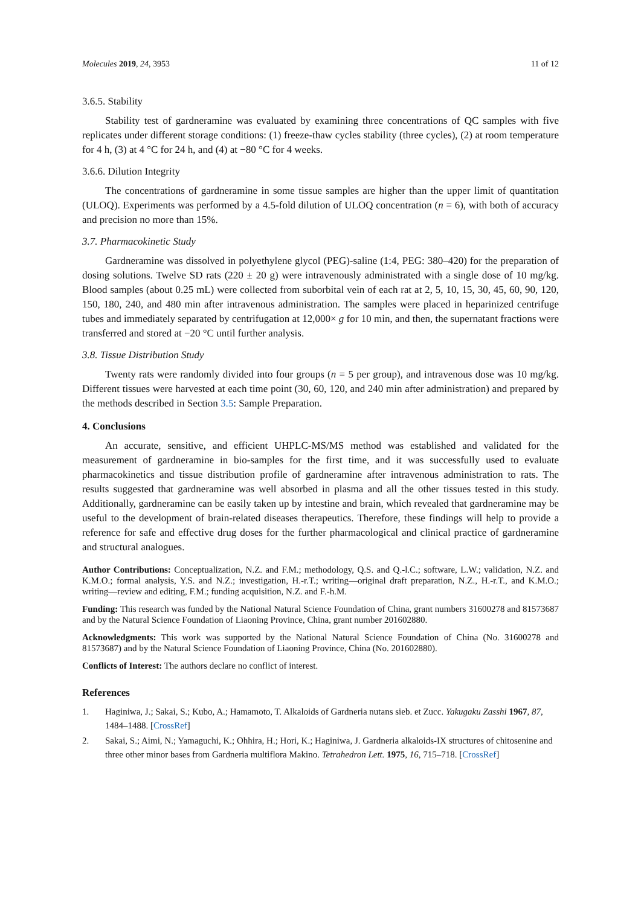Molecules 2019, 24, 3953 11 of 12
3.6.5. Stability
Stability test of gardneramine was evaluated by examining three concentrations of QC samples with five replicates under different storage conditions: (1) freeze-thaw cycles stability (three cycles), (2) at room temperature for 4 h, (3) at 4 °C for 24 h, and (4) at −80 °C for 4 weeks.
3.6.6. Dilution Integrity
The concentrations of gardneramine in some tissue samples are higher than the upper limit of quantitation (ULOQ). Experiments was performed by a 4.5-fold dilution of ULOQ concentration (n = 6), with both of accuracy and precision no more than 15%.
3.7. Pharmacokinetic Study
Gardneramine was dissolved in polyethylene glycol (PEG)-saline (1:4, PEG: 380–420) for the preparation of dosing solutions. Twelve SD rats (220 ± 20 g) were intravenously administrated with a single dose of 10 mg/kg. Blood samples (about 0.25 mL) were collected from suborbital vein of each rat at 2, 5, 10, 15, 30, 45, 60, 90, 120, 150, 180, 240, and 480 min after intravenous administration. The samples were placed in heparinized centrifuge tubes and immediately separated by centrifugation at 12,000× g for 10 min, and then, the supernatant fractions were transferred and stored at −20 °C until further analysis.
3.8. Tissue Distribution Study
Twenty rats were randomly divided into four groups (n = 5 per group), and intravenous dose was 10 mg/kg. Different tissues were harvested at each time point (30, 60, 120, and 240 min after administration) and prepared by the methods described in Section 3.5: Sample Preparation.
4. Conclusions
An accurate, sensitive, and efficient UHPLC-MS/MS method was established and validated for the measurement of gardneramine in bio-samples for the first time, and it was successfully used to evaluate pharmacokinetics and tissue distribution profile of gardneramine after intravenous administration to rats. The results suggested that gardneramine was well absorbed in plasma and all the other tissues tested in this study. Additionally, gardneramine can be easily taken up by intestine and brain, which revealed that gardneramine may be useful to the development of brain-related diseases therapeutics. Therefore, these findings will help to provide a reference for safe and effective drug doses for the further pharmacological and clinical practice of gardneramine and structural analogues.
Author Contributions: Conceptualization, N.Z. and F.M.; methodology, Q.S. and Q.-l.C.; software, L.W.; validation, N.Z. and K.M.O.; formal analysis, Y.S. and N.Z.; investigation, H.-r.T.; writing—original draft preparation, N.Z., H.-r.T., and K.M.O.; writing—review and editing, F.M.; funding acquisition, N.Z. and F.-h.M.
Funding: This research was funded by the National Natural Science Foundation of China, grant numbers 31600278 and 81573687 and by the Natural Science Foundation of Liaoning Province, China, grant number 201602880.
Acknowledgments: This work was supported by the National Natural Science Foundation of China (No. 31600278 and 81573687) and by the Natural Science Foundation of Liaoning Province, China (No. 201602880).
Conflicts of Interest: The authors declare no conflict of interest.
References
1. Haginiwa, J.; Sakai, S.; Kubo, A.; Hamamoto, T. Alkaloids of Gardneria nutans sieb. et Zucc. Yakugaku Zasshi 1967, 87, 1484–1488. [CrossRef]
2. Sakai, S.; Aimi, N.; Yamaguchi, K.; Ohhira, H.; Hori, K.; Haginiwa, J. Gardneria alkaloids-IX structures of chitosenine and three other minor bases from Gardneria multiflora Makino. Tetrahedron Lett. 1975, 16, 715–718. [CrossRef]